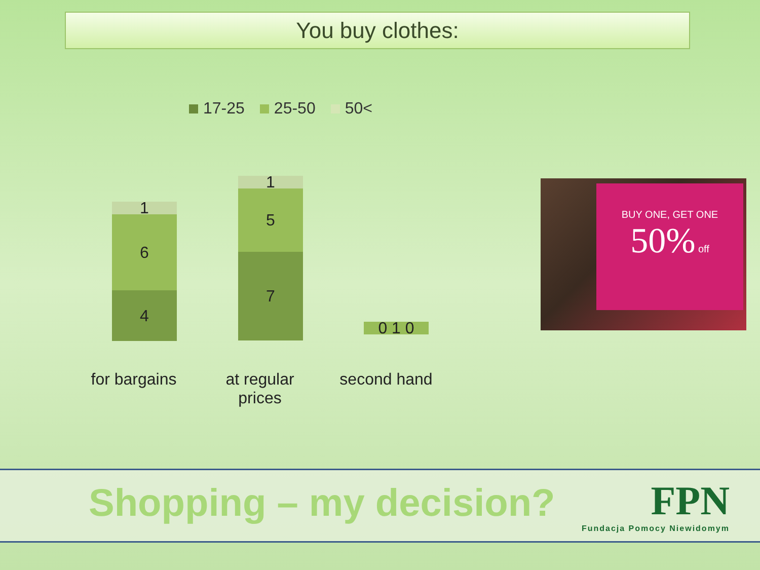You buy clothes:
17-25 25-50 50<
1
6
4
1
5
7
0 1 0
for bargains
at regular prices
second hand
BUY ONE, GET ONE
50% off
Shopping – my decision?
FPN
Fundacja Pomocy Niewidomym